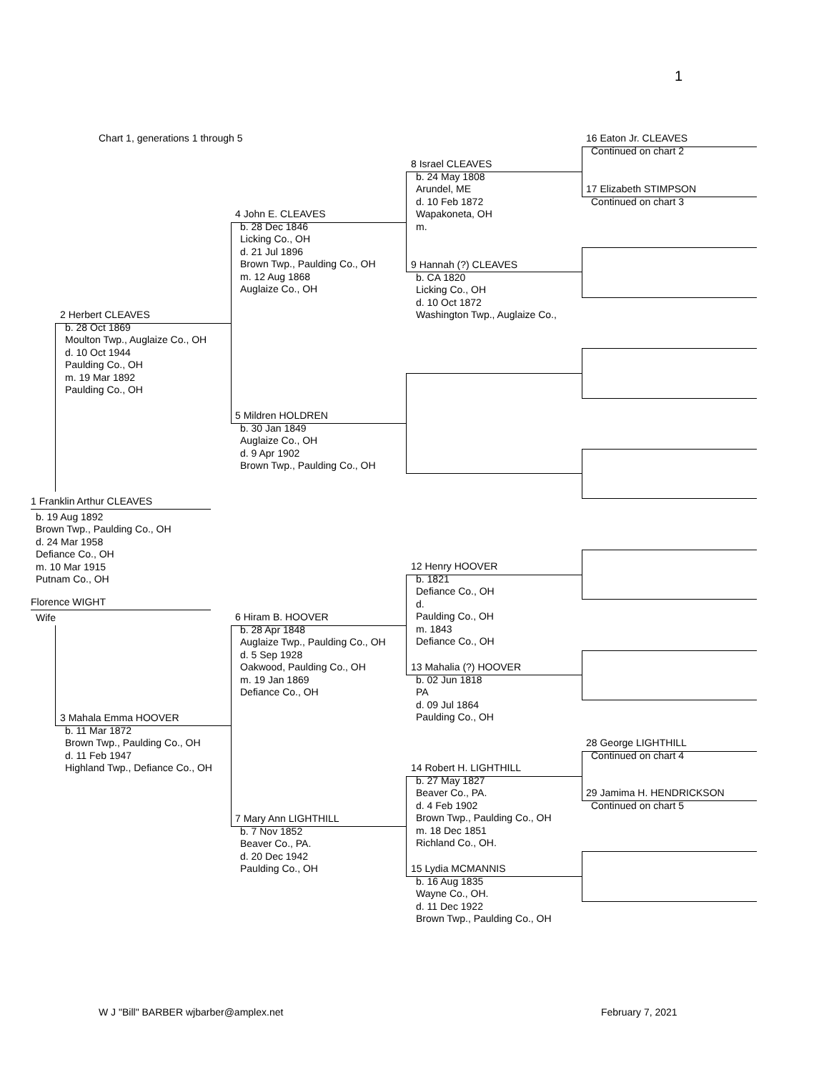1
Chart 1, generations 1 through 5
16 Eaton Jr. CLEAVES
Continued on chart 2
8 Israel CLEAVES
b. 24 May 1808
Arundel, ME
d. 10 Feb 1872
Wapakoneta, OH
m.
17 Elizabeth STIMPSON
Continued on chart 3
4 John E. CLEAVES
b. 28 Dec 1846
Licking Co., OH
d. 21 Jul 1896
Brown Twp., Paulding Co., OH
m. 12 Aug 1868
Auglaize Co., OH
9 Hannah (?) CLEAVES
b. CA 1820
Licking Co., OH
d. 10 Oct 1872
Washington Twp., Auglaize Co.,
2 Herbert CLEAVES
b. 28 Oct 1869
Moulton Twp., Auglaize Co., OH
d. 10 Oct 1944
Paulding Co., OH
m. 19 Mar 1892
Paulding Co., OH
5 Mildren HOLDREN
b. 30 Jan 1849
Auglaize Co., OH
d. 9 Apr 1902
Brown Twp., Paulding Co., OH
1 Franklin Arthur CLEAVES
b. 19 Aug 1892
Brown Twp., Paulding Co., OH
d. 24 Mar 1958
Defiance Co., OH
m. 10 Mar 1915
Putnam Co., OH
12 Henry HOOVER
b. 1821
Defiance Co., OH
d.
Paulding Co., OH
m. 1843
Defiance Co., OH
Florence WIGHT
Wife
6 Hiram B. HOOVER
b. 28 Apr 1848
Auglaize Twp., Paulding Co., OH
d. 5 Sep 1928
Oakwood, Paulding Co., OH
m. 19 Jan 1869
Defiance Co., OH
13 Mahalia (?) HOOVER
b. 02 Jun 1818
PA
d. 09 Jul 1864
Paulding Co., OH
3 Mahala Emma HOOVER
b. 11 Mar 1872
Brown Twp., Paulding Co., OH
d. 11 Feb 1947
Highland Twp., Defiance Co., OH
28 George LIGHTHILL
Continued on chart 4
14 Robert H. LIGHTHILL
b. 27 May 1827
Beaver Co., PA.
d. 4 Feb 1902
Brown Twp., Paulding Co., OH
m. 18 Dec 1851
Richland Co., OH.
29 Jamima H. HENDRICKSON
Continued on chart 5
7 Mary Ann LIGHTHILL
b. 7 Nov 1852
Beaver Co., PA.
d. 20 Dec 1942
Paulding Co., OH
15 Lydia MCMANNIS
b. 16 Aug 1835
Wayne Co., OH.
d. 11 Dec 1922
Brown Twp., Paulding Co., OH
W J "Bill" BARBER wjbarber@amplex.net February 7, 2021